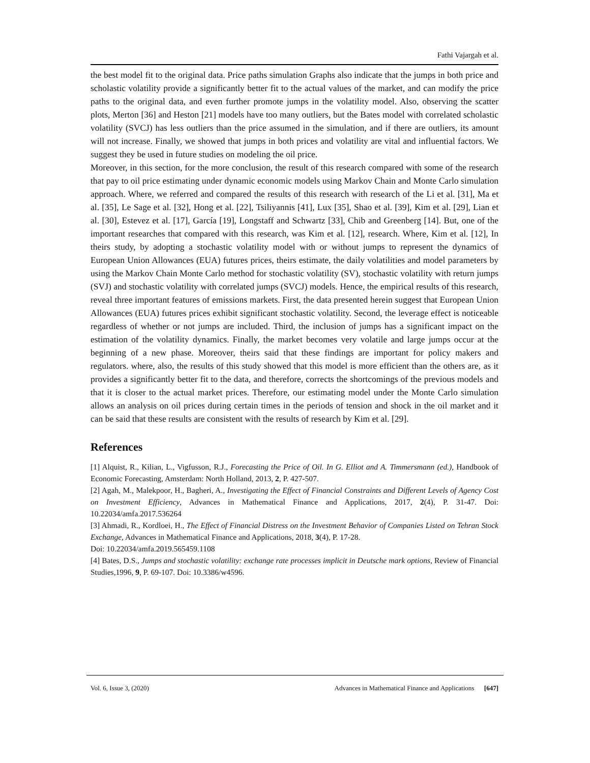Fathi Vajargah et al.
the best model fit to the original data. Price paths simulation Graphs also indicate that the jumps in both price and scholastic volatility provide a significantly better fit to the actual values of the market, and can modify the price paths to the original data, and even further promote jumps in the volatility model. Also, observing the scatter plots, Merton [36] and Heston [21] models have too many outliers, but the Bates model with correlated scholastic volatility (SVCJ) has less outliers than the price assumed in the simulation, and if there are outliers, its amount will not increase. Finally, we showed that jumps in both prices and volatility are vital and influential factors. We suggest they be used in future studies on modeling the oil price.
Moreover, in this section, for the more conclusion, the result of this research compared with some of the research that pay to oil price estimating under dynamic economic models using Markov Chain and Monte Carlo simulation approach. Where, we referred and compared the results of this research with research of the Li et al. [31], Ma et al. [35], Le Sage et al. [32], Hong et al. [22], Tsiliyannis [41], Lux [35], Shao et al. [39], Kim et al. [29], Lian et al. [30], Estevez et al. [17], García [19], Longstaff and Schwartz [33], Chib and Greenberg [14]. But, one of the important researches that compared with this research, was Kim et al. [12], research. Where, Kim et al. [12], In theirs study, by adopting a stochastic volatility model with or without jumps to represent the dynamics of European Union Allowances (EUA) futures prices, theirs estimate, the daily volatilities and model parameters by using the Markov Chain Monte Carlo method for stochastic volatility (SV), stochastic volatility with return jumps (SVJ) and stochastic volatility with correlated jumps (SVCJ) models. Hence, the empirical results of this research, reveal three important features of emissions markets. First, the data presented herein suggest that European Union Allowances (EUA) futures prices exhibit significant stochastic volatility. Second, the leverage effect is noticeable regardless of whether or not jumps are included. Third, the inclusion of jumps has a significant impact on the estimation of the volatility dynamics. Finally, the market becomes very volatile and large jumps occur at the beginning of a new phase. Moreover, theirs said that these findings are important for policy makers and regulators. where, also, the results of this study showed that this model is more efficient than the others are, as it provides a significantly better fit to the data, and therefore, corrects the shortcomings of the previous models and that it is closer to the actual market prices. Therefore, our estimating model under the Monte Carlo simulation allows an analysis on oil prices during certain times in the periods of tension and shock in the oil market and it can be said that these results are consistent with the results of research by Kim et al. [29].
References
[1] Alquist, R., Kilian, L., Vigfusson, R.J., Forecasting the Price of Oil. In G. Elliot and A. Timmersmann (ed.), Handbook of Economic Forecasting, Amsterdam: North Holland, 2013, 2, P. 427-507.
[2] Agah, M., Malekpoor, H., Bagheri, A., Investigating the Effect of Financial Constraints and Different Levels of Agency Cost on Investment Efficiency, Advances in Mathematical Finance and Applications, 2017, 2(4), P. 31-47. Doi: 10.22034/amfa.2017.536264
[3] Ahmadi, R., Kordloei, H., The Effect of Financial Distress on the Investment Behavior of Companies Listed on Tehran Stock Exchange, Advances in Mathematical Finance and Applications, 2018, 3(4), P. 17-28.
Doi: 10.22034/amfa.2019.565459.1108
[4] Bates, D.S., Jumps and stochastic volatility: exchange rate processes implicit in Deutsche mark options, Review of Financial Studies,1996, 9, P. 69-107. Doi: 10.3386/w4596.
Vol. 6, Issue 3, (2020) Advances in Mathematical Finance and Applications [647]